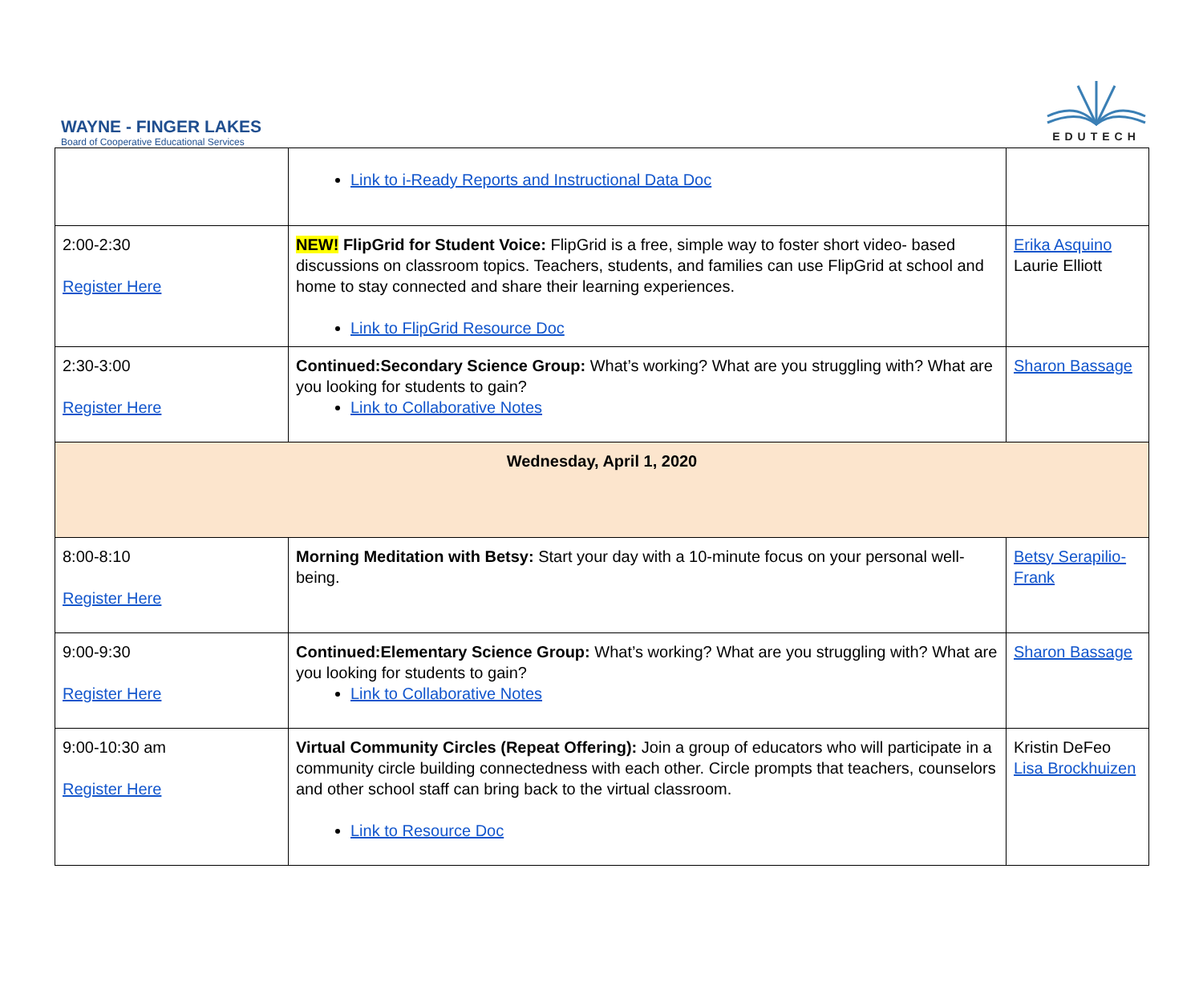WAYNE - FINGER LAKES
Board of Cooperative Educational Services
EDUTECH
| | Link to i-Ready Reports and Instructional Data Doc | |
| 2:00-2:30 Register Here | NEW! FlipGrid for Student Voice: FlipGrid is a free, simple way to foster short video- based discussions on classroom topics. Teachers, students, and families can use FlipGrid at school and home to stay connected and share their learning experiences. Link to FlipGrid Resource Doc | Erika Asquino Laurie Elliott |
| 2:30-3:00 Register Here | Continued:Secondary Science Group: What’s working? What are you struggling with? What are you looking for students to gain? Link to Collaborative Notes | Sharon Bassage |
| Wednesday, April 1, 2020 | | |
| 8:00-8:10 Register Here | Morning Meditation with Betsy: Start your day with a 10-minute focus on your personal well-being. | Betsy Serapilio-Frank |
| 9:00-9:30 Register Here | Continued:Elementary Science Group: What’s working? What are you struggling with? What are you looking for students to gain? Link to Collaborative Notes | Sharon Bassage |
| 9:00-10:30 am Register Here | Virtual Community Circles (Repeat Offering): Join a group of educators who will participate in a community circle building connectedness with each other. Circle prompts that teachers, counselors and other school staff can bring back to the virtual classroom. Link to Resource Doc | Kristin DeFeo Lisa Brockhuizen |